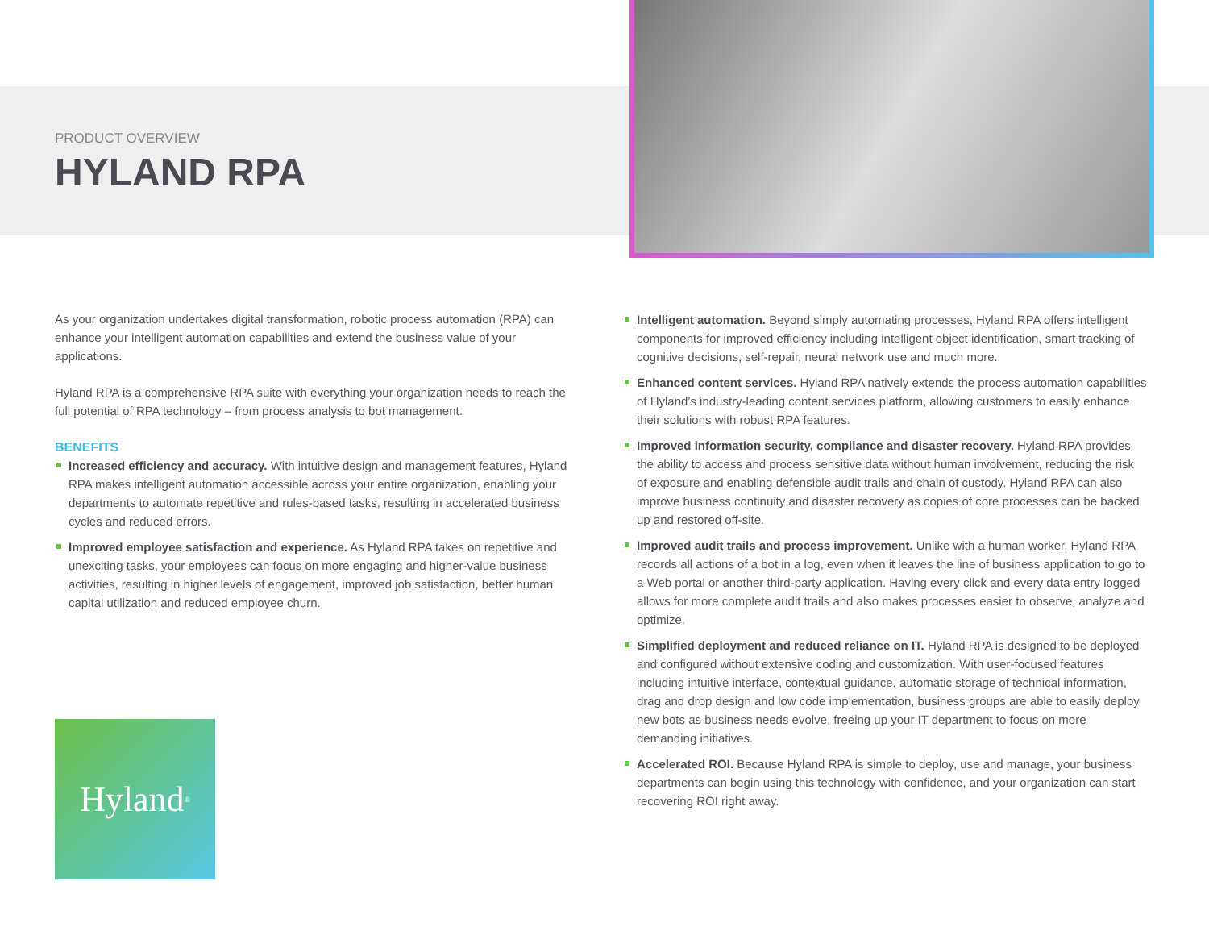PRODUCT OVERVIEW
HYLAND RPA
As your organization undertakes digital transformation, robotic process automation (RPA) can enhance your intelligent automation capabilities and extend the business value of your applications.
Hyland RPA is a comprehensive RPA suite with everything your organization needs to reach the full potential of RPA technology – from process analysis to bot management.
BENEFITS
Increased efficiency and accuracy. With intuitive design and management features, Hyland RPA makes intelligent automation accessible across your entire organization, enabling your departments to automate repetitive and rules-based tasks, resulting in accelerated business cycles and reduced errors.
Improved employee satisfaction and experience. As Hyland RPA takes on repetitive and unexciting tasks, your employees can focus on more engaging and higher-value business activities, resulting in higher levels of engagement, improved job satisfaction, better human capital utilization and reduced employee churn.
Intelligent automation. Beyond simply automating processes, Hyland RPA offers intelligent components for improved efficiency including intelligent object identification, smart tracking of cognitive decisions, self-repair, neural network use and much more.
Enhanced content services. Hyland RPA natively extends the process automation capabilities of Hyland’s industry-leading content services platform, allowing customers to easily enhance their solutions with robust RPA features.
Improved information security, compliance and disaster recovery. Hyland RPA provides the ability to access and process sensitive data without human involvement, reducing the risk of exposure and enabling defensible audit trails and chain of custody. Hyland RPA can also improve business continuity and disaster recovery as copies of core processes can be backed up and restored off-site.
Improved audit trails and process improvement. Unlike with a human worker, Hyland RPA records all actions of a bot in a log, even when it leaves the line of business application to go to a Web portal or another third-party application. Having every click and every data entry logged allows for more complete audit trails and also makes processes easier to observe, analyze and optimize.
Simplified deployment and reduced reliance on IT. Hyland RPA is designed to be deployed and configured without extensive coding and customization. With user-focused features including intuitive interface, contextual guidance, automatic storage of technical information, drag and drop design and low code implementation, business groups are able to easily deploy new bots as business needs evolve, freeing up your IT department to focus on more demanding initiatives.
Accelerated ROI. Because Hyland RPA is simple to deploy, use and manage, your business departments can begin using this technology with confidence, and your organization can start recovering ROI right away.
Hyland<sup>®</sup>